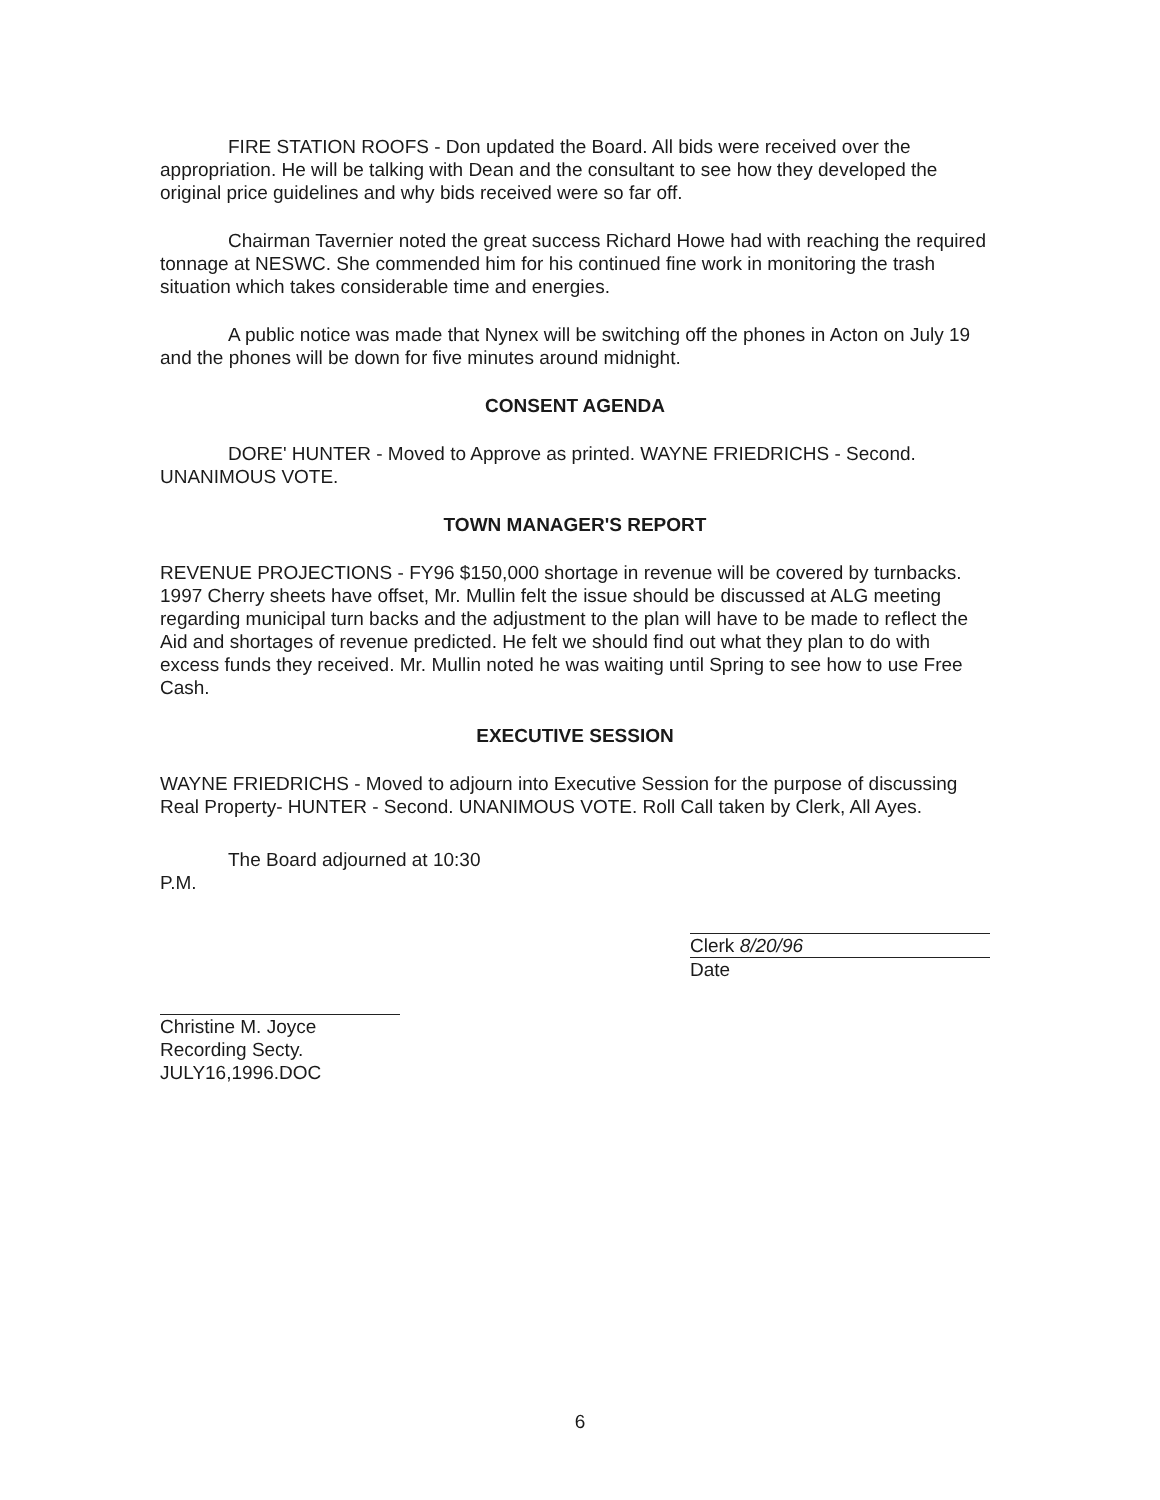FIRE STATION ROOFS - Don updated the Board. All bids were received over the appropriation. He will be talking with Dean and the consultant to see how they developed the original price guidelines and why bids received were so far off.
Chairman Tavernier noted the great success Richard Howe had with reaching the required tonnage at NESWC. She commended him for his continued fine work in monitoring the trash situation which takes considerable time and energies.
A public notice was made that Nynex will be switching off the phones in Acton on July 19 and the phones will be down for five minutes around midnight.
CONSENT AGENDA
DORE' HUNTER - Moved to Approve as printed. WAYNE FRIEDRICHS - Second. UNANIMOUS VOTE.
TOWN MANAGER'S REPORT
REVENUE PROJECTIONS - FY96 $150,000 shortage in revenue will be covered by turnbacks. 1997 Cherry sheets have offset, Mr. Mullin felt the issue should be discussed at ALG meeting regarding municipal turn backs and the adjustment to the plan will have to be made to reflect the Aid and shortages of revenue predicted. He felt we should find out what they plan to do with excess funds they received. Mr. Mullin noted he was waiting until Spring to see how to use Free Cash.
EXECUTIVE SESSION
WAYNE FRIEDRICHS - Moved to adjourn into Executive Session for the purpose of discussing Real Property- HUNTER - Second. UNANIMOUS VOTE. Roll Call taken by Clerk, All Ayes.
The Board adjourned at 10:30 P.M.
Christine M. Joyce
Recording Secty.
JULY16,1996.DOC
Clerk 8/20/96
Date
6